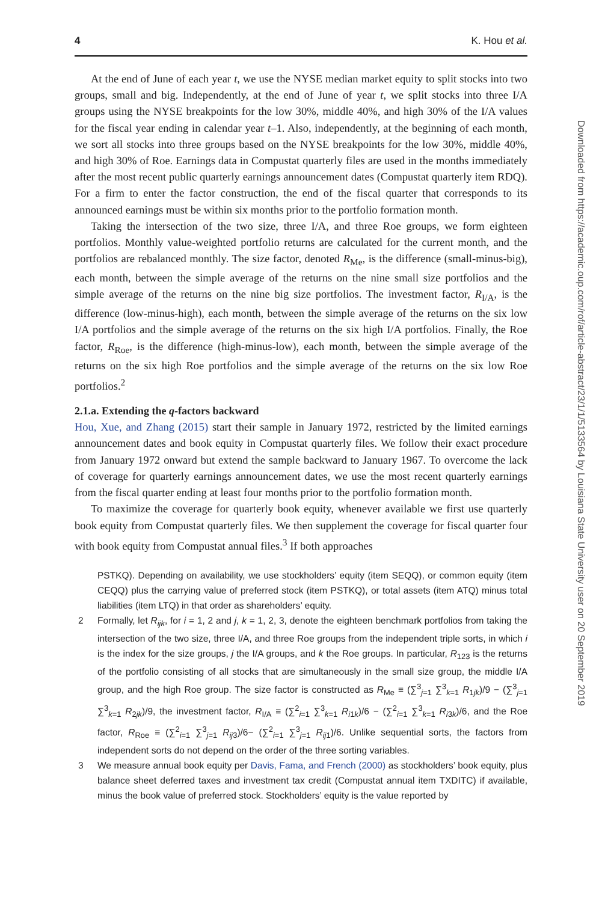4 K. Hou et al.
At the end of June of each year t, we use the NYSE median market equity to split stocks into two groups, small and big. Independently, at the end of June of year t, we split stocks into three I/A groups using the NYSE breakpoints for the low 30%, middle 40%, and high 30% of the I/A values for the fiscal year ending in calendar year t–1. Also, independently, at the beginning of each month, we sort all stocks into three groups based on the NYSE breakpoints for the low 30%, middle 40%, and high 30% of Roe. Earnings data in Compustat quarterly files are used in the months immediately after the most recent public quarterly earnings announcement dates (Compustat quarterly item RDQ). For a firm to enter the factor construction, the end of the fiscal quarter that corresponds to its announced earnings must be within six months prior to the portfolio formation month.
Taking the intersection of the two size, three I/A, and three Roe groups, we form eighteen portfolios. Monthly value-weighted portfolio returns are calculated for the current month, and the portfolios are rebalanced monthly. The size factor, denoted R<sub>Me</sub>, is the difference (small-minus-big), each month, between the simple average of the returns on the nine small size portfolios and the simple average of the returns on the nine big size portfolios. The investment factor, R<sub>I/A</sub>, is the difference (low-minus-high), each month, between the simple average of the returns on the six low I/A portfolios and the simple average of the returns on the six high I/A portfolios. Finally, the Roe factor, R<sub>Roe</sub>, is the difference (high-minus-low), each month, between the simple average of the returns on the six high Roe portfolios and the simple average of the returns on the six low Roe portfolios.<sup>2</sup>
2.1.a. Extending the q-factors backward
Hou, Xue, and Zhang (2015) start their sample in January 1972, restricted by the limited earnings announcement dates and book equity in Compustat quarterly files. We follow their exact procedure from January 1972 onward but extend the sample backward to January 1967. To overcome the lack of coverage for quarterly earnings announcement dates, we use the most recent quarterly earnings from the fiscal quarter ending at least four months prior to the portfolio formation month.
To maximize the coverage for quarterly book equity, whenever available we first use quarterly book equity from Compustat quarterly files. We then supplement the coverage for fiscal quarter four with book equity from Compustat annual files.<sup>3</sup> If both approaches
PSTKQ). Depending on availability, we use stockholders’ equity (item SEQQ), or common equity (item CEQQ) plus the carrying value of preferred stock (item PSTKQ), or total assets (item ATQ) minus total liabilities (item LTQ) in that order as shareholders’ equity.
2 Formally, let R<sub>ijk</sub>, for i = 1, 2 and j, k = 1, 2, 3, denote the eighteen benchmark portfolios from taking the intersection of the two size, three I/A, and three Roe groups from the independent triple sorts, in which i is the index for the size groups, j the I/A groups, and k the Roe groups. In particular, R<sub>123</sub> is the returns of the portfolio consisting of all stocks that are simultaneously in the small size group, the middle I/A group, and the high Roe group. The size factor is constructed as R<sub>Me</sub> ≡ (∑<sup>3</sup><sub>j=1</sub> ∑<sup>3</sup><sub>k=1</sub> R<sub>1jk</sub>)/9 − (∑<sup>3</sup><sub>j=1</sub> ∑<sup>3</sup><sub>k=1</sub> R<sub>2jk</sub>)/9, the investment factor, R<sub>I/A</sub> ≡ (∑<sup>2</sup><sub>i=1</sub> ∑<sup>3</sup><sub>k=1</sub> R<sub>i1k</sub>)/6 − (∑<sup>2</sup><sub>i=1</sub> ∑<sup>3</sup><sub>k=1</sub> R<sub>i3k</sub>)/6, and the Roe factor, R<sub>Roe</sub> ≡ (∑<sup>2</sup><sub>i=1</sub> ∑<sup>3</sup><sub>j=1</sub> R<sub>ij3</sub>)/6− (∑<sup>2</sup><sub>i=1</sub> ∑<sup>3</sup><sub>j=1</sub> R<sub>ij1</sub>)/6. Unlike sequential sorts, the factors from independent sorts do not depend on the order of the three sorting variables.
3 We measure annual book equity per Davis, Fama, and French (2000) as stockholders’ book equity, plus balance sheet deferred taxes and investment tax credit (Compustat annual item TXDITC) if available, minus the book value of preferred stock. Stockholders’ equity is the value reported by
Downloaded from https://academic.oup.com/rof/article-abstract/23/1/1/5133564 by Louisiana State University user on 20 September 2019